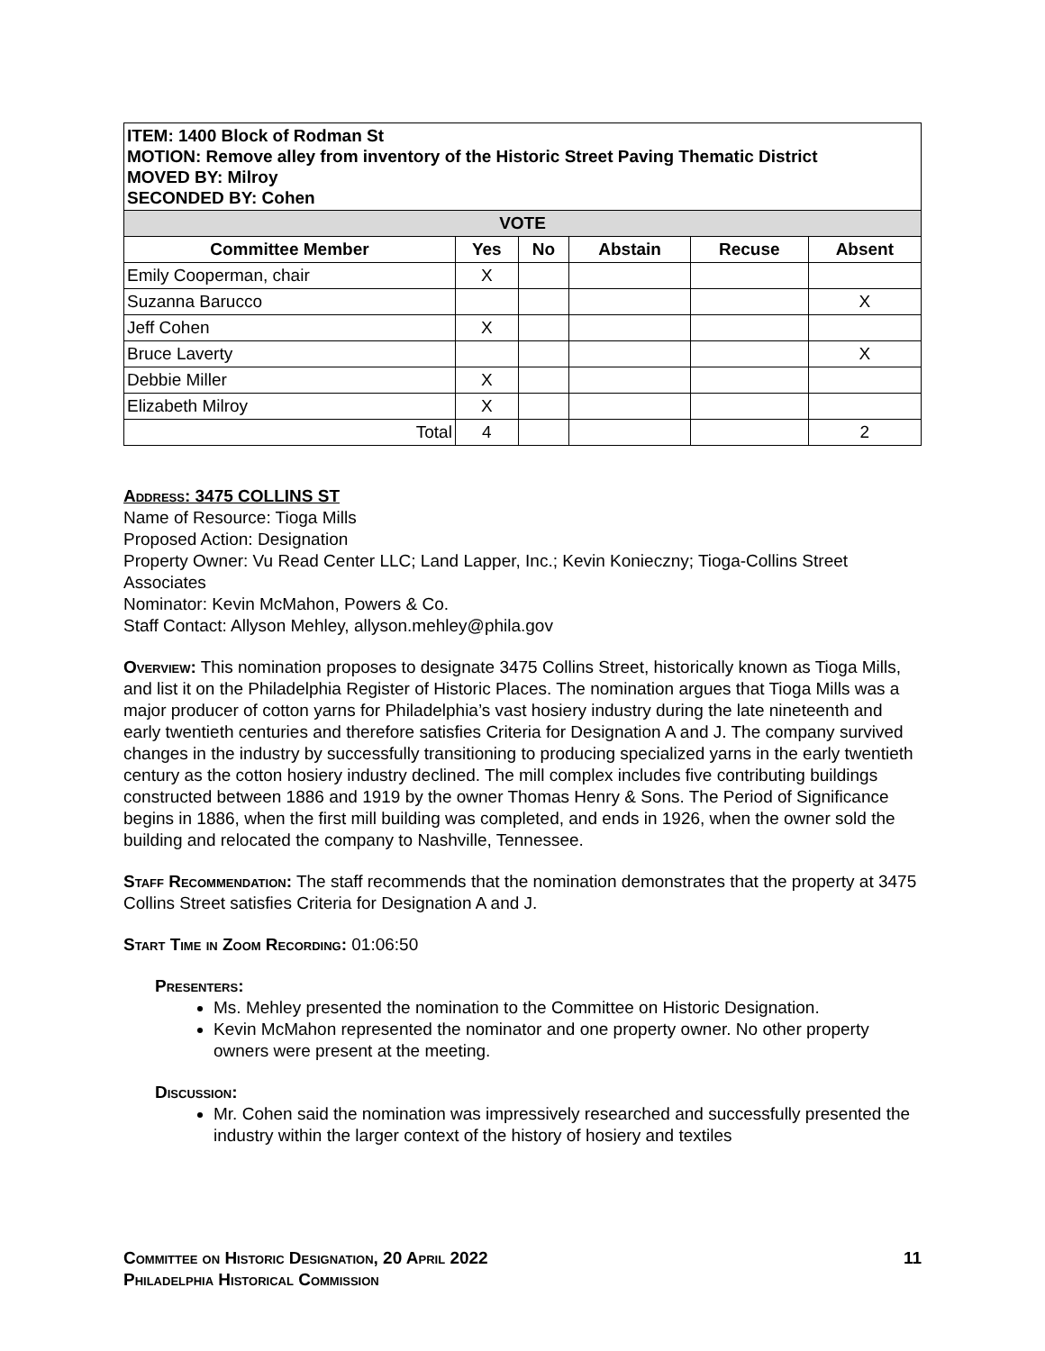| ITEM: 1400 Block of Rodman St MOTION: Remove alley from inventory of the Historic Street Paving Thematic District MOVED BY: Milroy SECONDED BY: Cohen | | | | | |
| VOTE | | | | | |
| Committee Member | Yes | No | Abstain | Recuse | Absent |
| Emily Cooperman, chair | X | | | | |
| Suzanna Barucco | | | | | X |
| Jeff Cohen | X | | | | |
| Bruce Laverty | | | | | X |
| Debbie Miller | X | | | | |
| Elizabeth Milroy | X | | | | |
| Total | 4 | | | | 2 |
Address: 3475 COLLINS ST
Name of Resource: Tioga Mills
Proposed Action: Designation
Property Owner: Vu Read Center LLC; Land Lapper, Inc.; Kevin Konieczny; Tioga-Collins Street Associates
Nominator: Kevin McMahon, Powers & Co.
Staff Contact: Allyson Mehley, allyson.mehley@phila.gov
Overview: This nomination proposes to designate 3475 Collins Street, historically known as Tioga Mills, and list it on the Philadelphia Register of Historic Places. The nomination argues that Tioga Mills was a major producer of cotton yarns for Philadelphia’s vast hosiery industry during the late nineteenth and early twentieth centuries and therefore satisfies Criteria for Designation A and J. The company survived changes in the industry by successfully transitioning to producing specialized yarns in the early twentieth century as the cotton hosiery industry declined. The mill complex includes five contributing buildings constructed between 1886 and 1919 by the owner Thomas Henry & Sons. The Period of Significance begins in 1886, when the first mill building was completed, and ends in 1926, when the owner sold the building and relocated the company to Nashville, Tennessee.
Staff Recommendation: The staff recommends that the nomination demonstrates that the property at 3475 Collins Street satisfies Criteria for Designation A and J.
Start Time in Zoom Recording: 01:06:50
Presenters:
Ms. Mehley presented the nomination to the Committee on Historic Designation.
Kevin McMahon represented the nominator and one property owner. No other property owners were present at the meeting.
Discussion:
Mr. Cohen said the nomination was impressively researched and successfully presented the industry within the larger context of the history of hosiery and textiles
Committee on Historic Designation, 20 April 2022 11
Philadelphia Historical Commission